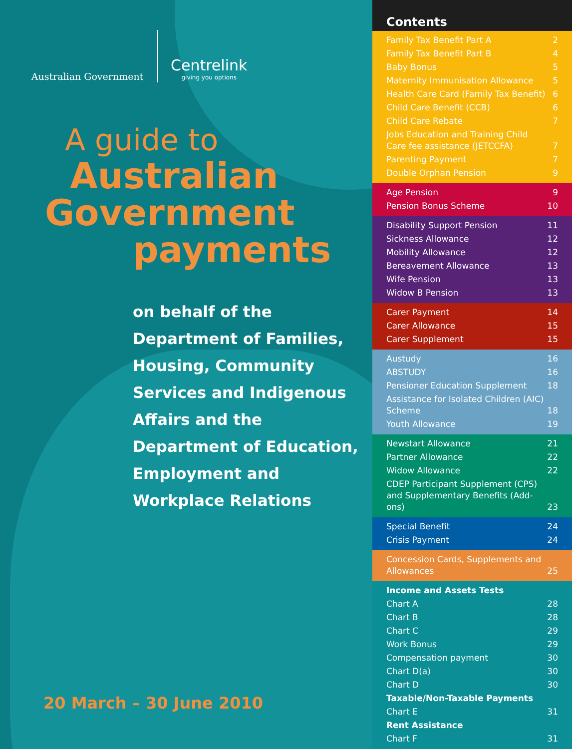Australian Government
Centrelink
giving you options
A guide to
Australian
Government
payments
on behalf of the
Department of Families,
Housing, Community
Services and Indigenous
Affairs and the
Department of Education,
Employment and
Workplace Relations
20 March – 30 June 2010
Contents
Family Tax Benefit Part A 2
Family Tax Benefit Part B 4
Baby Bonus 5
Maternity Immunisation Allowance 5
Health Care Card (Family Tax Benefit) 6
Child Care Benefit (CCB) 6
Child Care Rebate 7
Jobs Education and Training Child Care fee assistance (JETCCFA) 7
Parenting Payment 7
Double Orphan Pension 9
Age Pension 9
Pension Bonus Scheme 10
Disability Support Pension 11
Sickness Allowance 12
Mobility Allowance 12
Bereavement Allowance 13
Wife Pension 13
Widow B Pension 13
Carer Payment 14
Carer Allowance 15
Carer Supplement 15
Austudy 16
ABSTUDY 16
Pensioner Education Supplement 18
Assistance for Isolated Children (AIC) Scheme 18
Youth Allowance 19
Newstart Allowance 21
Partner Allowance 22
Widow Allowance 22
CDEP Participant Supplement (CPS) and Supplementary Benefits (Add-ons) 23
Special Benefit 24
Crisis Payment 24
Concession Cards, Supplements and Allowances 25
Income and Assets Tests
Chart A 28
Chart B 28
Chart C 29
Work Bonus 29
Compensation payment 30
Chart D(a) 30
Chart D 30
Taxable/Non-Taxable Payments
Chart E 31
Rent Assistance
Chart F 31